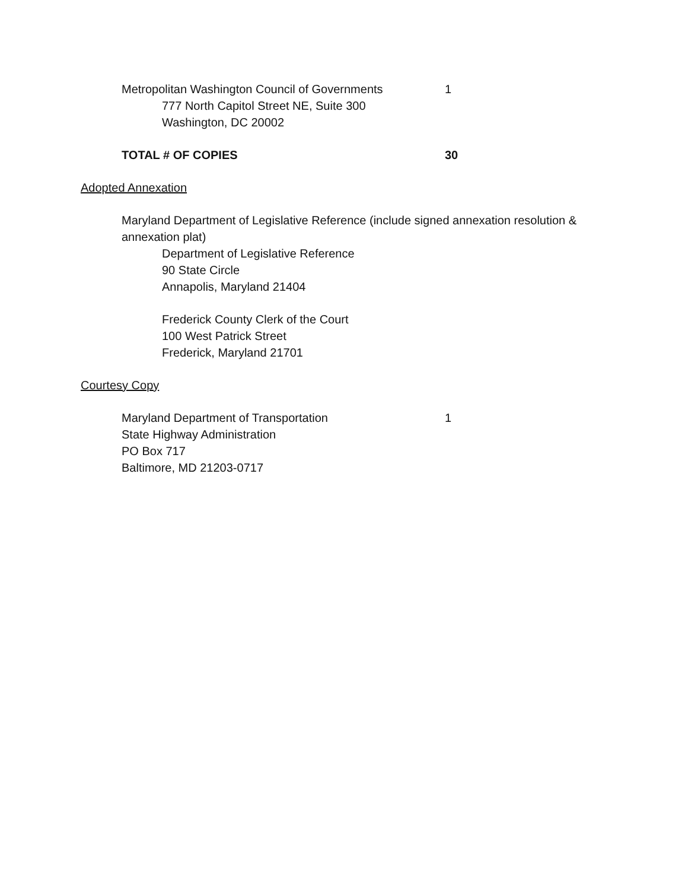Metropolitan Washington Council of Governments
1
777 North Capitol Street NE, Suite 300
Washington, DC 20002
TOTAL # OF COPIES 30
Adopted Annexation
Maryland Department of Legislative Reference (include signed annexation resolution & annexation plat)
Department of Legislative Reference
90 State Circle
Annapolis, Maryland 21404
Frederick County Clerk of the Court
100 West Patrick Street
Frederick, Maryland 21701
Courtesy Copy
Maryland Department of Transportation 1
State Highway Administration
PO Box 717
Baltimore, MD 21203-0717